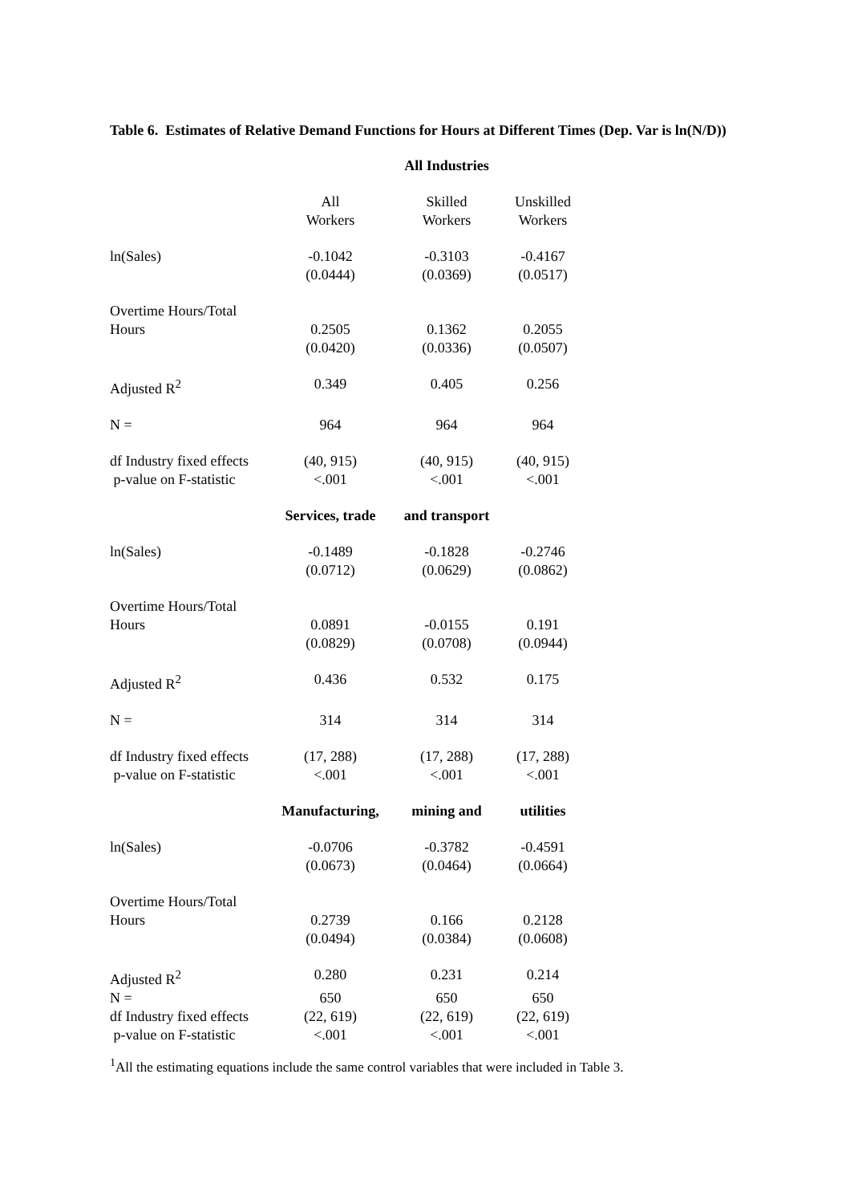Table 6. Estimates of Relative Demand Functions for Hours at Different Times (Dep. Var is ln(N/D))
| | | All Industries | |
| | All Workers | Skilled Workers | Unskilled Workers |
| ln(Sales) | -0.1042 (0.0444) | -0.3103 (0.0369) | -0.4167 (0.0517) |
| Overtime Hours/Total Hours | 0.2505 (0.0420) | 0.1362 (0.0336) | 0.2055 (0.0507) |
| Adjusted R<sup>2</sup> | 0.349 | 0.405 | 0.256 |
| N = | 964 | 964 | 964 |
| df Industry fixed effects p-value on F-statistic | (40, 915) <.001 | (40, 915) <.001 | (40, 915) <.001 |
| | Services, trade | and transport | |
| ln(Sales) | -0.1489 (0.0712) | -0.1828 (0.0629) | -0.2746 (0.0862) |
| Overtime Hours/Total Hours | 0.0891 (0.0829) | -0.0155 (0.0708) | 0.191 (0.0944) |
| Adjusted R<sup>2</sup> | 0.436 | 0.532 | 0.175 |
| N = | 314 | 314 | 314 |
| df Industry fixed effects p-value on F-statistic | (17, 288) <.001 | (17, 288) <.001 | (17, 288) <.001 |
| | Manufacturing, | mining and | utilities |
| ln(Sales) | -0.0706 (0.0673) | -0.3782 (0.0464) | -0.4591 (0.0664) |
| Overtime Hours/Total Hours | 0.2739 (0.0494) | 0.166 (0.0384) | 0.2128 (0.0608) |
| Adjusted R<sup>2</sup> | 0.280 | 0.231 | 0.214 |
| N = | 650 | 650 | 650 |
| df Industry fixed effects | (22, 619) | (22, 619) | (22, 619) |
| p-value on F-statistic | <.001 | <.001 | <.001 |
<sup>1</sup> All the estimating equations include the same control variables that were included in Table 3.